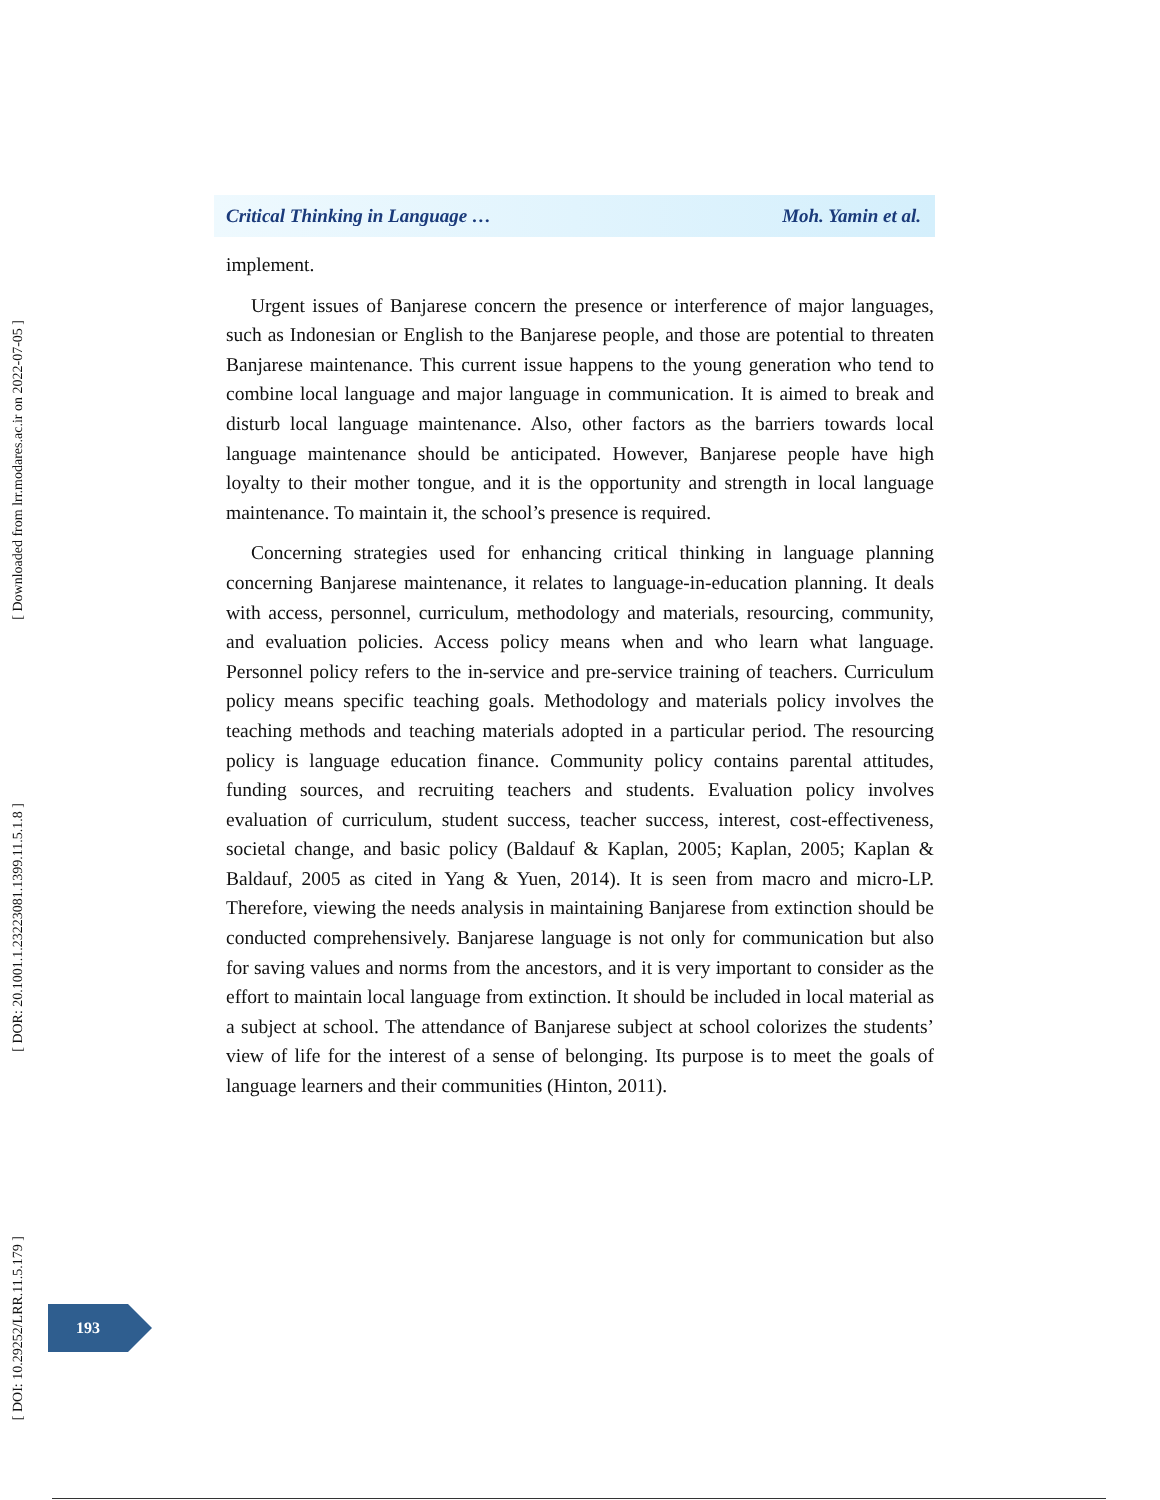[ Downloaded from lrr.modares.ac.ir on 2022-07-05 ]
[ DOR: 20.1001.1.23223081.1399.11.5.1.8 ]
[ DOI: 10.29252/LRR.11.5.179 ]
Critical Thinking in Language … Moh. Yamin et al.
implement.
Urgent issues of Banjarese concern the presence or interference of major languages, such as Indonesian or English to the Banjarese people, and those are potential to threaten Banjarese maintenance. This current issue happens to the young generation who tend to combine local language and major language in communication. It is aimed to break and disturb local language maintenance. Also, other factors as the barriers towards local language maintenance should be anticipated. However, Banjarese people have high loyalty to their mother tongue, and it is the opportunity and strength in local language maintenance. To maintain it, the school’s presence is required.
Concerning strategies used for enhancing critical thinking in language planning concerning Banjarese maintenance, it relates to language-in-education planning. It deals with access, personnel, curriculum, methodology and materials, resourcing, community, and evaluation policies. Access policy means when and who learn what language. Personnel policy refers to the in-service and pre-service training of teachers. Curriculum policy means specific teaching goals. Methodology and materials policy involves the teaching methods and teaching materials adopted in a particular period. The resourcing policy is language education finance. Community policy contains parental attitudes, funding sources, and recruiting teachers and students. Evaluation policy involves evaluation of curriculum, student success, teacher success, interest, cost-effectiveness, societal change, and basic policy (Baldauf & Kaplan, 2005; Kaplan, 2005; Kaplan & Baldauf, 2005 as cited in Yang & Yuen, 2014). It is seen from macro and micro-LP. Therefore, viewing the needs analysis in maintaining Banjarese from extinction should be conducted comprehensively. Banjarese language is not only for communication but also for saving values and norms from the ancestors, and it is very important to consider as the effort to maintain local language from extinction. It should be included in local material as a subject at school. The attendance of Banjarese subject at school colorizes the students’ view of life for the interest of a sense of belonging. Its purpose is to meet the goals of language learners and their communities (Hinton, 2011).
193